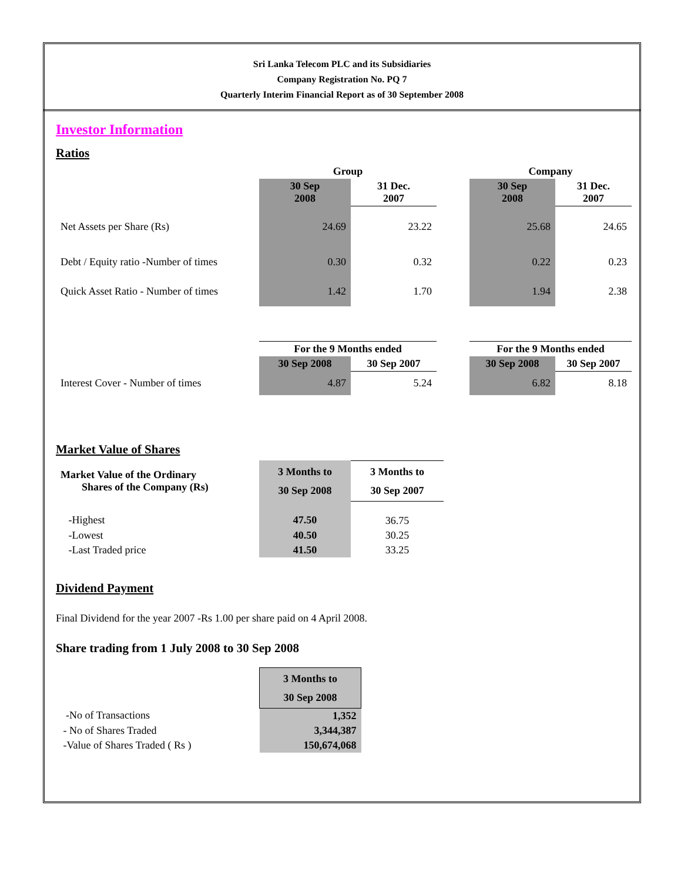Sri Lanka Telecom PLC and its Subsidiaries
Company Registration No. PQ 7
Quarterly Interim Financial Report as of 30 September 2008
Investor Information
Ratios
| | Group | | | Company | |
| --- | --- | --- | --- | --- | --- |
| | 30 Sep 2008 | 31 Dec. 2007 | | 30 Sep 2008 | 31 Dec. 2007 |
| Net Assets per Share (Rs) | 24.69 | 23.22 | | 25.68 | 24.65 |
| Debt / Equity ratio -Number of times | 0.30 | 0.32 | | 0.22 | 0.23 |
| Quick Asset Ratio - Number of times | 1.42 | 1.70 | | 1.94 | 2.38 |
| | For the 9 Months ended | | | For the 9 Months ended | |
| | 30 Sep 2008 | 30 Sep 2007 | | 30 Sep 2008 | 30 Sep 2007 |
| Interest Cover - Number of times | 4.87 | 5.24 | | 6.82 | 8.18 |
Market Value of Shares
| Market Value of the Ordinary Shares of the Company (Rs) | 3 Months to 30 Sep 2008 | 3 Months to 30 Sep 2007 |
| --- | --- | --- |
| -Highest | 47.50 | 36.75 |
| -Lowest | 40.50 | 30.25 |
| -Last Traded price | 41.50 | 33.25 |
Dividend Payment
Final Dividend for the year 2007 -Rs 1.00 per share paid on 4 April 2008.
Share trading from 1 July 2008 to 30 Sep 2008
| | 3 Months to 30 Sep 2008 |
| --- | --- |
| -No of Transactions | 1,352 |
| - No of Shares Traded | 3,344,387 |
| -Value of Shares Traded ( Rs ) | 150,674,068 |